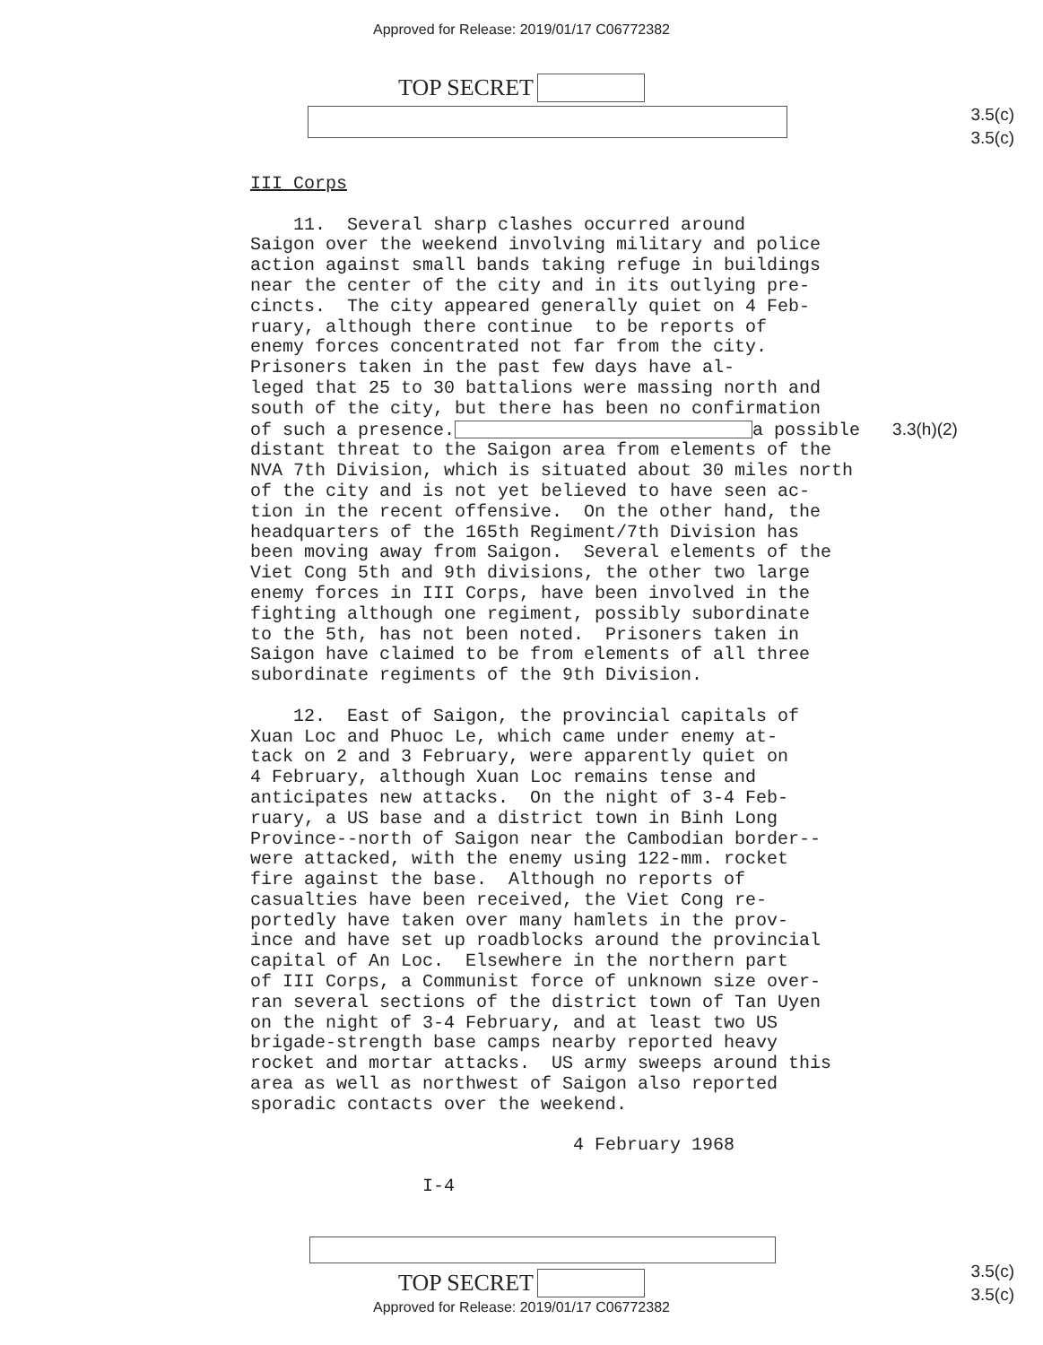Approved for Release: 2019/01/17 C06772382
3.5(c)
3.5(c)
TOP SECRET
III Corps 11. Several sharp clashes occurred around Saigon over the weekend involving military and police action against small bands taking refuge in buildings near the center of the city and in its outlying pre- cincts. The city appeared generally quiet on 4 Feb- ruary, although there continue to be reports of enemy forces concentrated not far from the city. Prisoners taken in the past few days have al- leged that 25 to 30 battalions were massing north and south of the city, but there has been no confirmation of such a presence. a possible 3.3(h)(2) distant threat to the Saigon area from elements of the NVA 7th Division, which is situated about 30 miles north of the city and is not yet believed to have seen ac- tion in the recent offensive. On the other hand, the headquarters of the 165th Regiment/7th Division has been moving away from Saigon. Several elements of the Viet Cong 5th and 9th divisions, the other two large enemy forces in III Corps, have been involved in the fighting although one regiment, possibly subordinate to the 5th, has not been noted. Prisoners taken in Saigon have claimed to be from elements of all three subordinate regiments of the 9th Division. 12. East of Saigon, the provincial capitals of Xuan Loc and Phuoc Le, which came under enemy at- tack on 2 and 3 February, were apparently quiet on 4 February, although Xuan Loc remains tense and anticipates new attacks. On the night of 3-4 Feb- ruary, a US base and a district town in Binh Long Province--north of Saigon near the Cambodian border-- were attacked, with the enemy using 122-mm. rocket fire against the base. Although no reports of casualties have been received, the Viet Cong re- portedly have taken over many hamlets in the prov- ince and have set up roadblocks around the provincial capital of An Loc. Elsewhere in the northern part of III Corps, a Communist force of unknown size over- ran several sections of the district town of Tan Uyen on the night of 3-4 February, and at least two US brigade-strength base camps nearby reported heavy rocket and mortar attacks. US army sweeps around this area as well as northwest of Saigon also reported sporadic contacts over the weekend. 4 February 1968 I-4
3.5(c)
3.5(c)
TOP SECRET
Approved for Release: 2019/01/17 C06772382